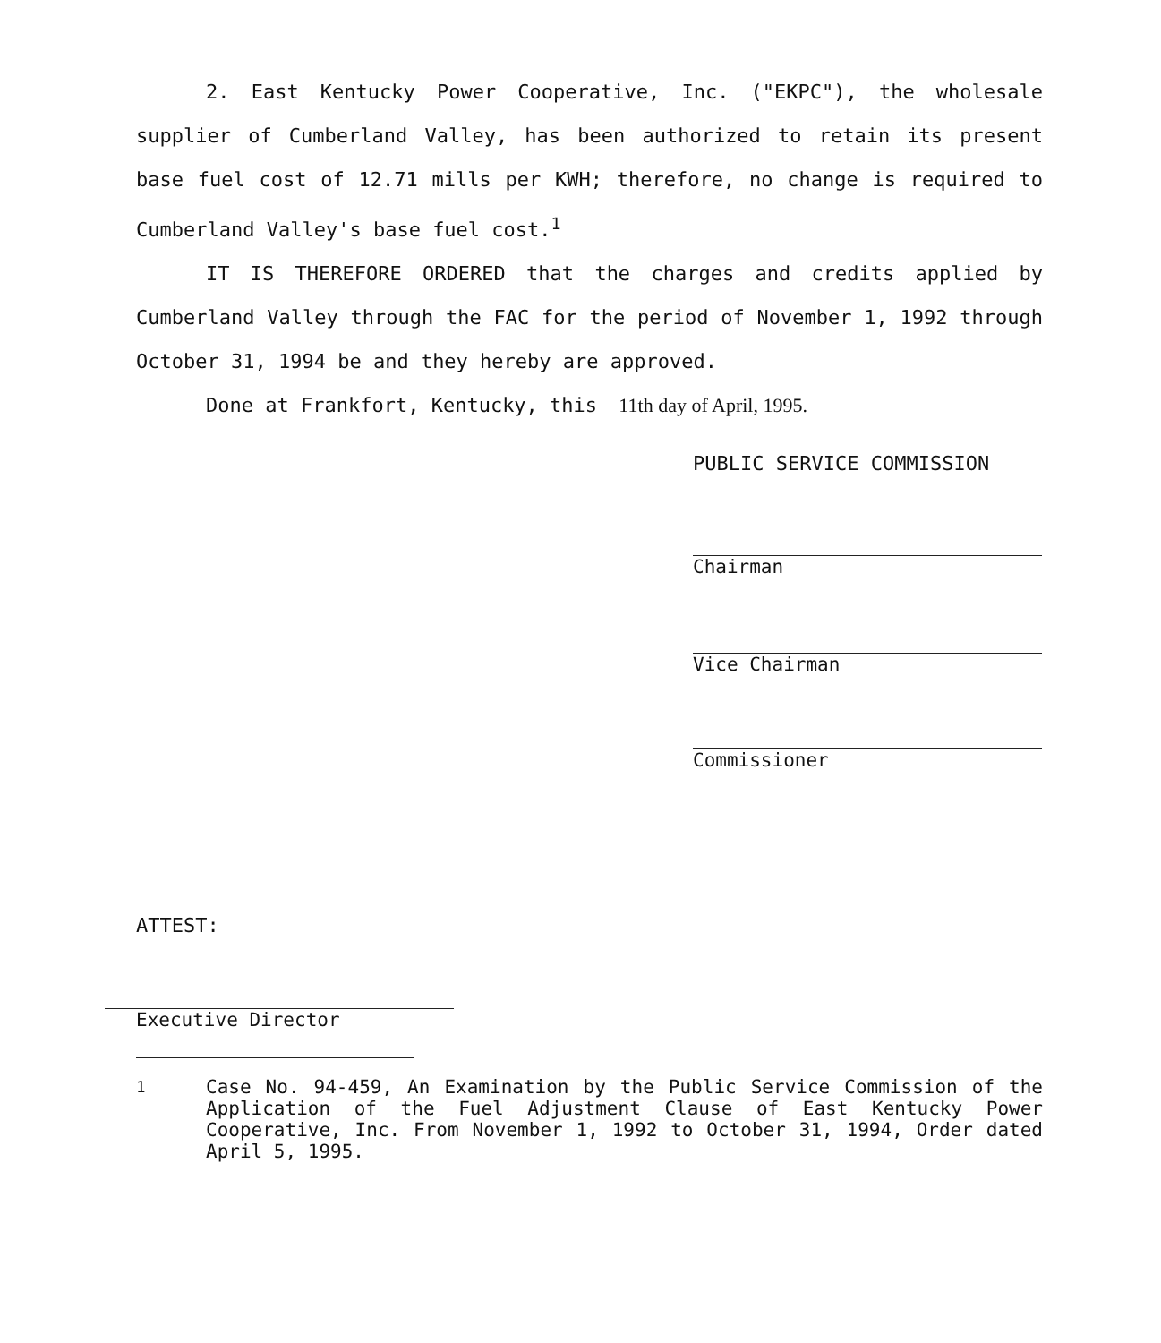2. East Kentucky Power Cooperative, Inc. ("EKPC"), the wholesale supplier of Cumberland Valley, has been authorized to retain its present base fuel cost of 12.71 mills per KWH; therefore, no change is required to Cumberland Valley's base fuel cost.<sup>1</sup>
IT IS THEREFORE ORDERED that the charges and credits applied by Cumberland Valley through the FAC for the period of November 1, 1992 through October 31, 1994 be and they hereby are approved.
Done at Frankfort, Kentucky, this 11th day of April, 1995.
PUBLIC SERVICE COMMISSION
Chairman
Vice Chairman
Commissioner
ATTEST:
Executive Director
<sup>1</sup> Case No. 94-459, An Examination by the Public Service Commission of the Application of the Fuel Adjustment Clause of East Kentucky Power Cooperative, Inc. From November 1, 1992 to October 31, 1994, Order dated April 5, 1995.